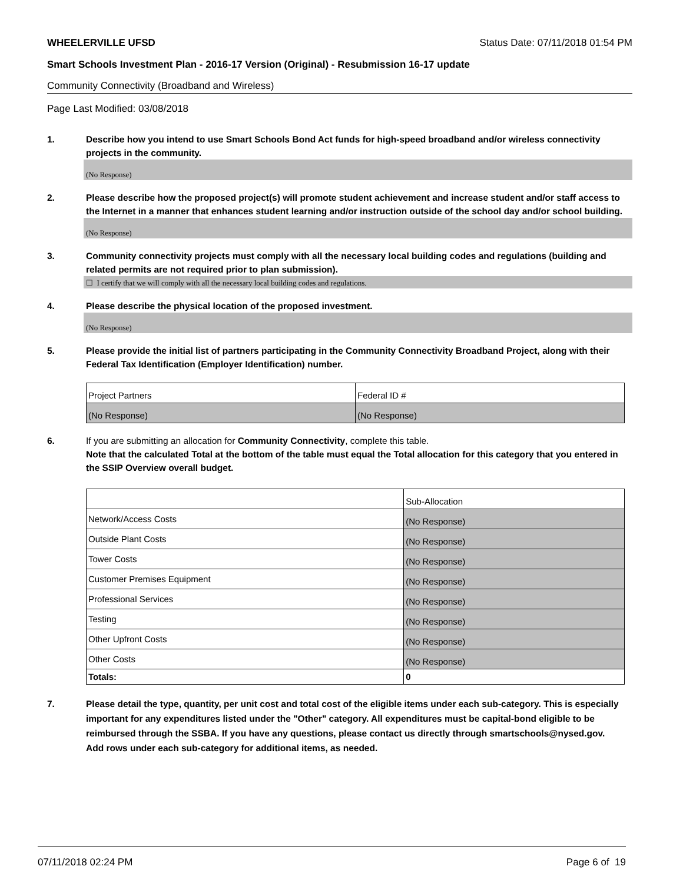WHEELERVILLE UFSD Status Date: 07/11/2018 01:54 PM
Smart Schools Investment Plan - 2016-17 Version (Original) - Resubmission 16-17 update
Community Connectivity (Broadband and Wireless)
Page Last Modified: 03/08/2018
1. Describe how you intend to use Smart Schools Bond Act funds for high-speed broadband and/or wireless connectivity projects in the community.
(No Response)
2. Please describe how the proposed project(s) will promote student achievement and increase student and/or staff access to the Internet in a manner that enhances student learning and/or instruction outside of the school day and/or school building.
(No Response)
3. Community connectivity projects must comply with all the necessary local building codes and regulations (building and related permits are not required prior to plan submission).
☐ I certify that we will comply with all the necessary local building codes and regulations.
4. Please describe the physical location of the proposed investment.
(No Response)
5. Please provide the initial list of partners participating in the Community Connectivity Broadband Project, along with their Federal Tax Identification (Employer Identification) number.
| Project Partners | Federal ID # |
| (No Response) | (No Response) |
6. If you are submitting an allocation for Community Connectivity, complete this table.
Note that the calculated Total at the bottom of the table must equal the Total allocation for this category that you entered in the SSIP Overview overall budget.
| | Sub-Allocation |
| Network/Access Costs | (No Response) |
| Outside Plant Costs | (No Response) |
| Tower Costs | (No Response) |
| Customer Premises Equipment | (No Response) |
| Professional Services | (No Response) |
| Testing | (No Response) |
| Other Upfront Costs | (No Response) |
| Other Costs | (No Response) |
| Totals: | 0 |
7. Please detail the type, quantity, per unit cost and total cost of the eligible items under each sub-category. This is especially important for any expenditures listed under the "Other" category. All expenditures must be capital-bond eligible to be reimbursed through the SSBA. If you have any questions, please contact us directly through smartschools@nysed.gov.
Add rows under each sub-category for additional items, as needed.
07/11/2018 02:24 PM Page 6 of 19